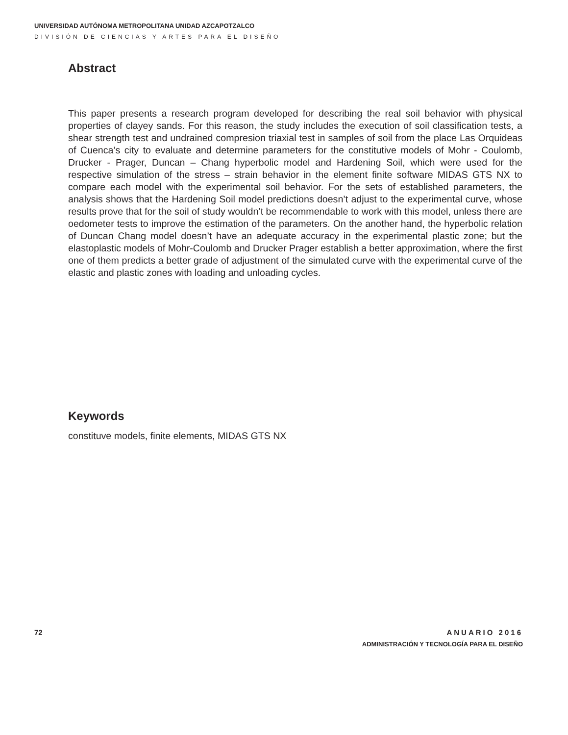UNIVERSIDAD AUTÓNOMA METROPOLITANA UNIDAD AZCAPOTZALCO
DIVISIÓN DE CIENCIAS Y ARTES PARA EL DISEÑO
Abstract
This paper presents a research program developed for describing the real soil behavior with physical properties of clayey sands. For this reason, the study includes the execution of soil classification tests, a shear strength test and undrained compresion triaxial test in samples of soil from the place Las Orquideas of Cuenca’s city to evaluate and determine parameters for the constitutive models of Mohr - Coulomb, Drucker - Prager, Duncan – Chang hyperbolic model and Hardening Soil, which were used for the respective simulation of the stress – strain behavior in the element finite software MIDAS GTS NX to compare each model with the experimental soil behavior. For the sets of established parameters, the analysis shows that the Hardening Soil model predictions doesn’t adjust to the experimental curve, whose results prove that for the soil of study wouldn’t be recommendable to work with this model, unless there are oedometer tests to improve the estimation of the parameters. On the another hand, the hyperbolic relation of Duncan Chang model doesn’t have an adequate accuracy in the experimental plastic zone; but the elastoplastic models of Mohr-Coulomb and Drucker Prager establish a better approximation, where the first one of them predicts a better grade of adjustment of the simulated curve with the experimental curve of the elastic and plastic zones with loading and unloading cycles.
Keywords
constituve models, finite elements, MIDAS GTS NX
72
ANUARIO 2016
ADMINISTRACIÓN Y TECNOLOGÍA PARA EL DISEÑO